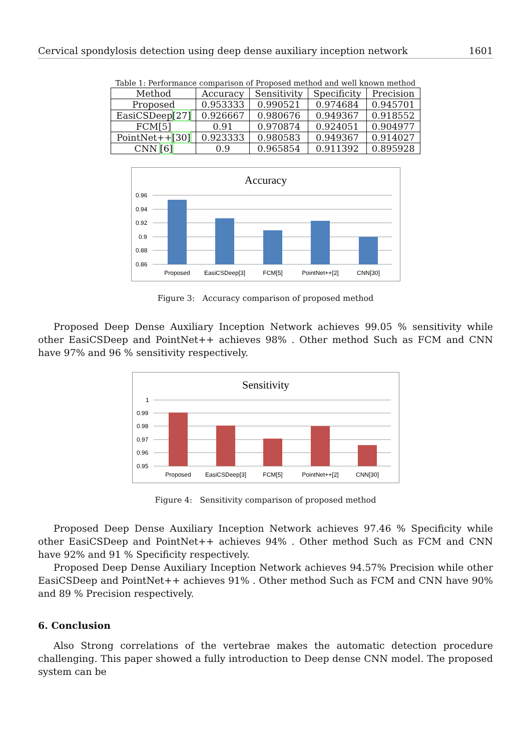Cervical spondylosis detection using deep dense auxiliary inception network 1601
Table 1: Performance comparison of Proposed method and well known method
| Method | Accuracy | Sensitivity | Specificity | Precision |
| --- | --- | --- | --- | --- |
| Proposed | 0.953333 | 0.990521 | 0.974684 | 0.945701 |
| EasiCSDeep [27] | 0.926667 | 0.980676 | 0.949367 | 0.918552 |
| FCM[5] | 0.91 | 0.970874 | 0.924051 | 0.904977 |
| PointNet++ [30] | 0.923333 | 0.980583 | 0.949367 | 0.914027 |
| CNN [6] | 0.9 | 0.965854 | 0.911392 | 0.895928 |
Accuracy
0.96
0.94
0.92
0.9
0.88
0.86
Proposed
EasiCSDeep[3]
FCM[5]
PointNet++[2]
CNN[30]
Figure 3: Accuracy comparison of proposed method
Proposed Deep Dense Auxiliary Inception Network achieves 99.05 % sensitivity while other EasiCSDeep and PointNet++ achieves 98% . Other method Such as FCM and CNN have 97% and 96 % sensitivity respectively.
Sensitivity
1
0.99
0.98
0.97
0.96
0.95
Proposed
EasiCSDeep[3]
FCM[5]
PointNet++[2]
CNN[30]
Figure 4: Sensitivity comparison of proposed method
Proposed Deep Dense Auxiliary Inception Network achieves 97.46 % Specificity while other EasiCSDeep and PointNet++ achieves 94% . Other method Such as FCM and CNN have 92% and 91 % Specificity respectively.
Proposed Deep Dense Auxiliary Inception Network achieves 94.57% Precision while other EasiCSDeep and PointNet++ achieves 91% . Other method Such as FCM and CNN have 90% and 89 % Precision respectively.
6. Conclusion
Also Strong correlations of the vertebrae makes the automatic detection procedure challenging. This paper showed a fully introduction to Deep dense CNN model. The proposed system can be